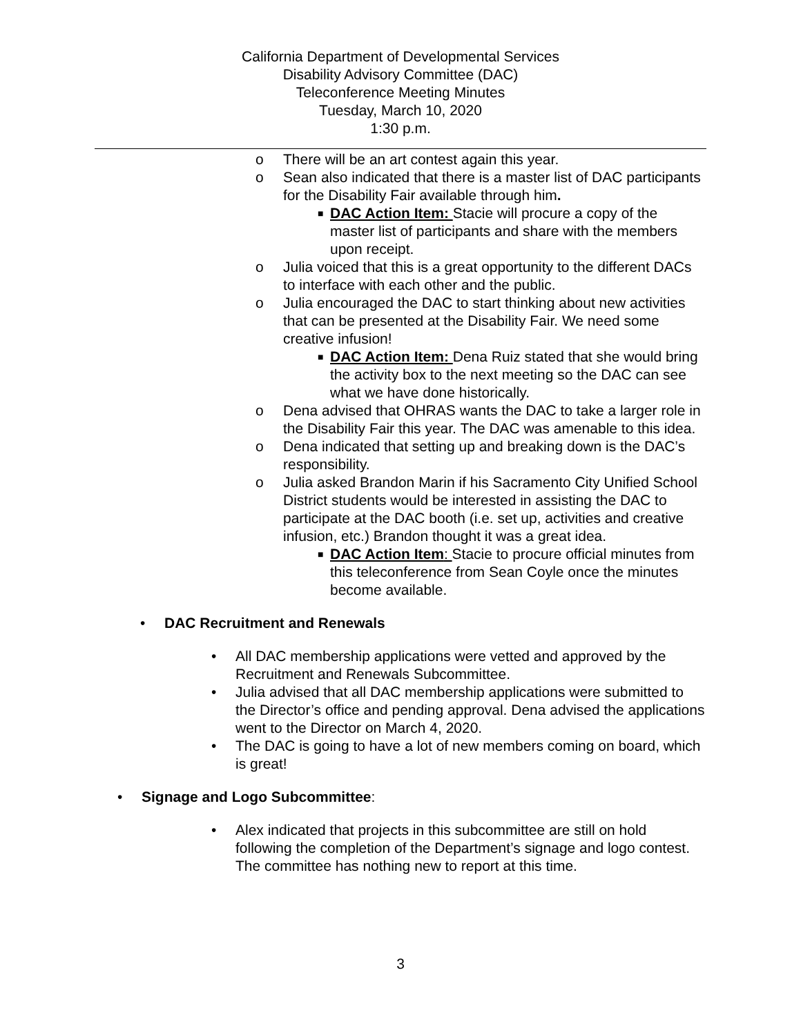California Department of Developmental Services
Disability Advisory Committee (DAC)
Teleconference Meeting Minutes
Tuesday, March 10, 2020
1:30 p.m.
o There will be an art contest again this year.
o Sean also indicated that there is a master list of DAC participants for the Disability Fair available through him.
■
DAC Action Item: Stacie will procure a copy of the master list of participants and share with the members upon receipt.
o Julia voiced that this is a great opportunity to the different DACs to interface with each other and the public.
o Julia encouraged the DAC to start thinking about new activities that can be presented at the Disability Fair. We need some creative infusion!
■
DAC Action Item: Dena Ruiz stated that she would bring the activity box to the next meeting so the DAC can see what we have done historically.
o Dena advised that OHRAS wants the DAC to take a larger role in the Disability Fair this year. The DAC was amenable to this idea.
o Dena indicated that setting up and breaking down is the DAC’s responsibility.
o Julia asked Brandon Marin if his Sacramento City Unified School District students would be interested in assisting the DAC to participate at the DAC booth (i.e. set up, activities and creative infusion, etc.) Brandon thought it was a great idea.
■
DAC Action Item: Stacie to procure official minutes from this teleconference from Sean Coyle once the minutes become available.
• DAC Recruitment and Renewals
• All DAC membership applications were vetted and approved by the Recruitment and Renewals Subcommittee.
• Julia advised that all DAC membership applications were submitted to the Director’s office and pending approval. Dena advised the applications went to the Director on March 4, 2020.
• The DAC is going to have a lot of new members coming on board, which is great!
• Signage and Logo Subcommittee:
• Alex indicated that projects in this subcommittee are still on hold following the completion of the Department’s signage and logo contest. The committee has nothing new to report at this time.
3